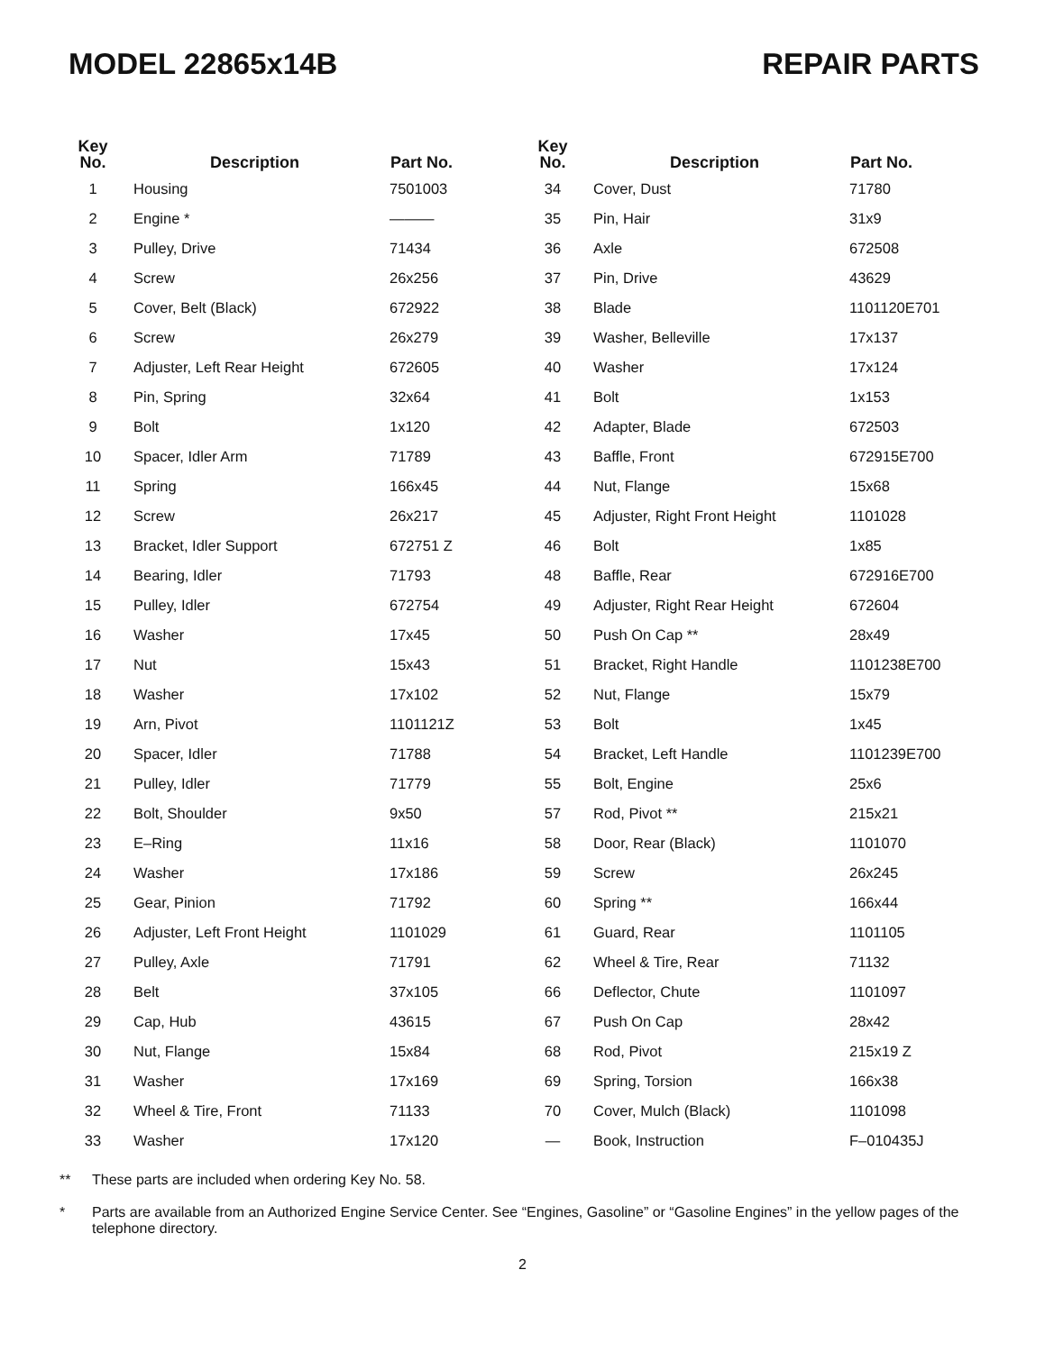MODEL 22865x14B REPAIR PARTS
| Key No. | Description | Part No. |
| --- | --- | --- |
| 1 | Housing | 7501003 |
| 2 | Engine * | ——— |
| 3 | Pulley, Drive | 71434 |
| 4 | Screw | 26x256 |
| 5 | Cover, Belt (Black) | 672922 |
| 6 | Screw | 26x279 |
| 7 | Adjuster, Left Rear Height | 672605 |
| 8 | Pin, Spring | 32x64 |
| 9 | Bolt | 1x120 |
| 10 | Spacer, Idler Arm | 71789 |
| 11 | Spring | 166x45 |
| 12 | Screw | 26x217 |
| 13 | Bracket, Idler Support | 672751 Z |
| 14 | Bearing, Idler | 71793 |
| 15 | Pulley, Idler | 672754 |
| 16 | Washer | 17x45 |
| 17 | Nut | 15x43 |
| 18 | Washer | 17x102 |
| 19 | Arn, Pivot | 1101121Z |
| 20 | Spacer, Idler | 71788 |
| 21 | Pulley, Idler | 71779 |
| 22 | Bolt, Shoulder | 9x50 |
| 23 | E–Ring | 11x16 |
| 24 | Washer | 17x186 |
| 25 | Gear, Pinion | 71792 |
| 26 | Adjuster, Left Front Height | 1101029 |
| 27 | Pulley, Axle | 71791 |
| 28 | Belt | 37x105 |
| 29 | Cap, Hub | 43615 |
| 30 | Nut, Flange | 15x84 |
| 31 | Washer | 17x169 |
| 32 | Wheel & Tire, Front | 71133 |
| 33 | Washer | 17x120 |
| Key No. | Description | Part No. |
| --- | --- | --- |
| 34 | Cover, Dust | 71780 |
| 35 | Pin, Hair | 31x9 |
| 36 | Axle | 672508 |
| 37 | Pin, Drive | 43629 |
| 38 | Blade | 1101120E701 |
| 39 | Washer, Belleville | 17x137 |
| 40 | Washer | 17x124 |
| 41 | Bolt | 1x153 |
| 42 | Adapter, Blade | 672503 |
| 43 | Baffle, Front | 672915E700 |
| 44 | Nut, Flange | 15x68 |
| 45 | Adjuster, Right Front Height | 1101028 |
| 46 | Bolt | 1x85 |
| 48 | Baffle, Rear | 672916E700 |
| 49 | Adjuster, Right Rear Height | 672604 |
| 50 | Push On Cap ** | 28x49 |
| 51 | Bracket, Right Handle | 1101238E700 |
| 52 | Nut, Flange | 15x79 |
| 53 | Bolt | 1x45 |
| 54 | Bracket, Left Handle | 1101239E700 |
| 55 | Bolt, Engine | 25x6 |
| 57 | Rod, Pivot ** | 215x21 |
| 58 | Door, Rear (Black) | 1101070 |
| 59 | Screw | 26x245 |
| 60 | Spring ** | 166x44 |
| 61 | Guard, Rear | 1101105 |
| 62 | Wheel & Tire, Rear | 71132 |
| 66 | Deflector, Chute | 1101097 |
| 67 | Push On Cap | 28x42 |
| 68 | Rod, Pivot | 215x19 Z |
| 69 | Spring, Torsion | 166x38 |
| 70 | Cover, Mulch (Black) | 1101098 |
| — | Book, Instruction | F–010435J |
** These parts are included when ordering Key No. 58.
* Parts are available from an Authorized Engine Service Center. See “Engines, Gasoline” or “Gasoline Engines” in the yellow pages of the telephone directory.
2